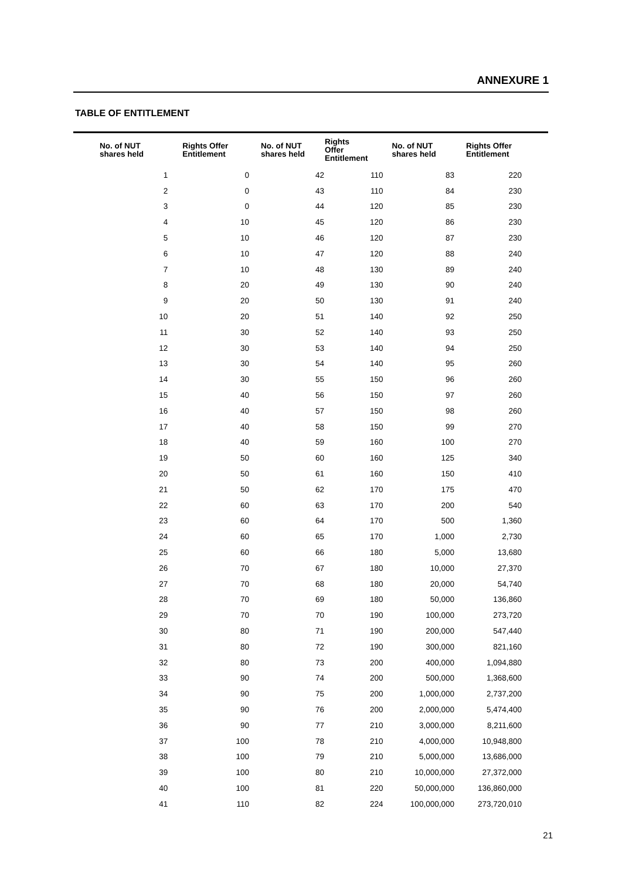ANNEXURE 1
TABLE OF ENTITLEMENT
| No. of NUT shares held | Rights Offer Entitlement | No. of NUT shares held | Rights Offer Entitlement | No. of NUT shares held | Rights Offer Entitlement |
| --- | --- | --- | --- | --- | --- |
| 1 | 0 | 42 | 110 | 83 | 220 |
| 2 | 0 | 43 | 110 | 84 | 230 |
| 3 | 0 | 44 | 120 | 85 | 230 |
| 4 | 10 | 45 | 120 | 86 | 230 |
| 5 | 10 | 46 | 120 | 87 | 230 |
| 6 | 10 | 47 | 120 | 88 | 240 |
| 7 | 10 | 48 | 130 | 89 | 240 |
| 8 | 20 | 49 | 130 | 90 | 240 |
| 9 | 20 | 50 | 130 | 91 | 240 |
| 10 | 20 | 51 | 140 | 92 | 250 |
| 11 | 30 | 52 | 140 | 93 | 250 |
| 12 | 30 | 53 | 140 | 94 | 250 |
| 13 | 30 | 54 | 140 | 95 | 260 |
| 14 | 30 | 55 | 150 | 96 | 260 |
| 15 | 40 | 56 | 150 | 97 | 260 |
| 16 | 40 | 57 | 150 | 98 | 260 |
| 17 | 40 | 58 | 150 | 99 | 270 |
| 18 | 40 | 59 | 160 | 100 | 270 |
| 19 | 50 | 60 | 160 | 125 | 340 |
| 20 | 50 | 61 | 160 | 150 | 410 |
| 21 | 50 | 62 | 170 | 175 | 470 |
| 22 | 60 | 63 | 170 | 200 | 540 |
| 23 | 60 | 64 | 170 | 500 | 1,360 |
| 24 | 60 | 65 | 170 | 1,000 | 2,730 |
| 25 | 60 | 66 | 180 | 5,000 | 13,680 |
| 26 | 70 | 67 | 180 | 10,000 | 27,370 |
| 27 | 70 | 68 | 180 | 20,000 | 54,740 |
| 28 | 70 | 69 | 180 | 50,000 | 136,860 |
| 29 | 70 | 70 | 190 | 100,000 | 273,720 |
| 30 | 80 | 71 | 190 | 200,000 | 547,440 |
| 31 | 80 | 72 | 190 | 300,000 | 821,160 |
| 32 | 80 | 73 | 200 | 400,000 | 1,094,880 |
| 33 | 90 | 74 | 200 | 500,000 | 1,368,600 |
| 34 | 90 | 75 | 200 | 1,000,000 | 2,737,200 |
| 35 | 90 | 76 | 200 | 2,000,000 | 5,474,400 |
| 36 | 90 | 77 | 210 | 3,000,000 | 8,211,600 |
| 37 | 100 | 78 | 210 | 4,000,000 | 10,948,800 |
| 38 | 100 | 79 | 210 | 5,000,000 | 13,686,000 |
| 39 | 100 | 80 | 210 | 10,000,000 | 27,372,000 |
| 40 | 100 | 81 | 220 | 50,000,000 | 136,860,000 |
| 41 | 110 | 82 | 224 | 100,000,000 | 273,720,010 |
21